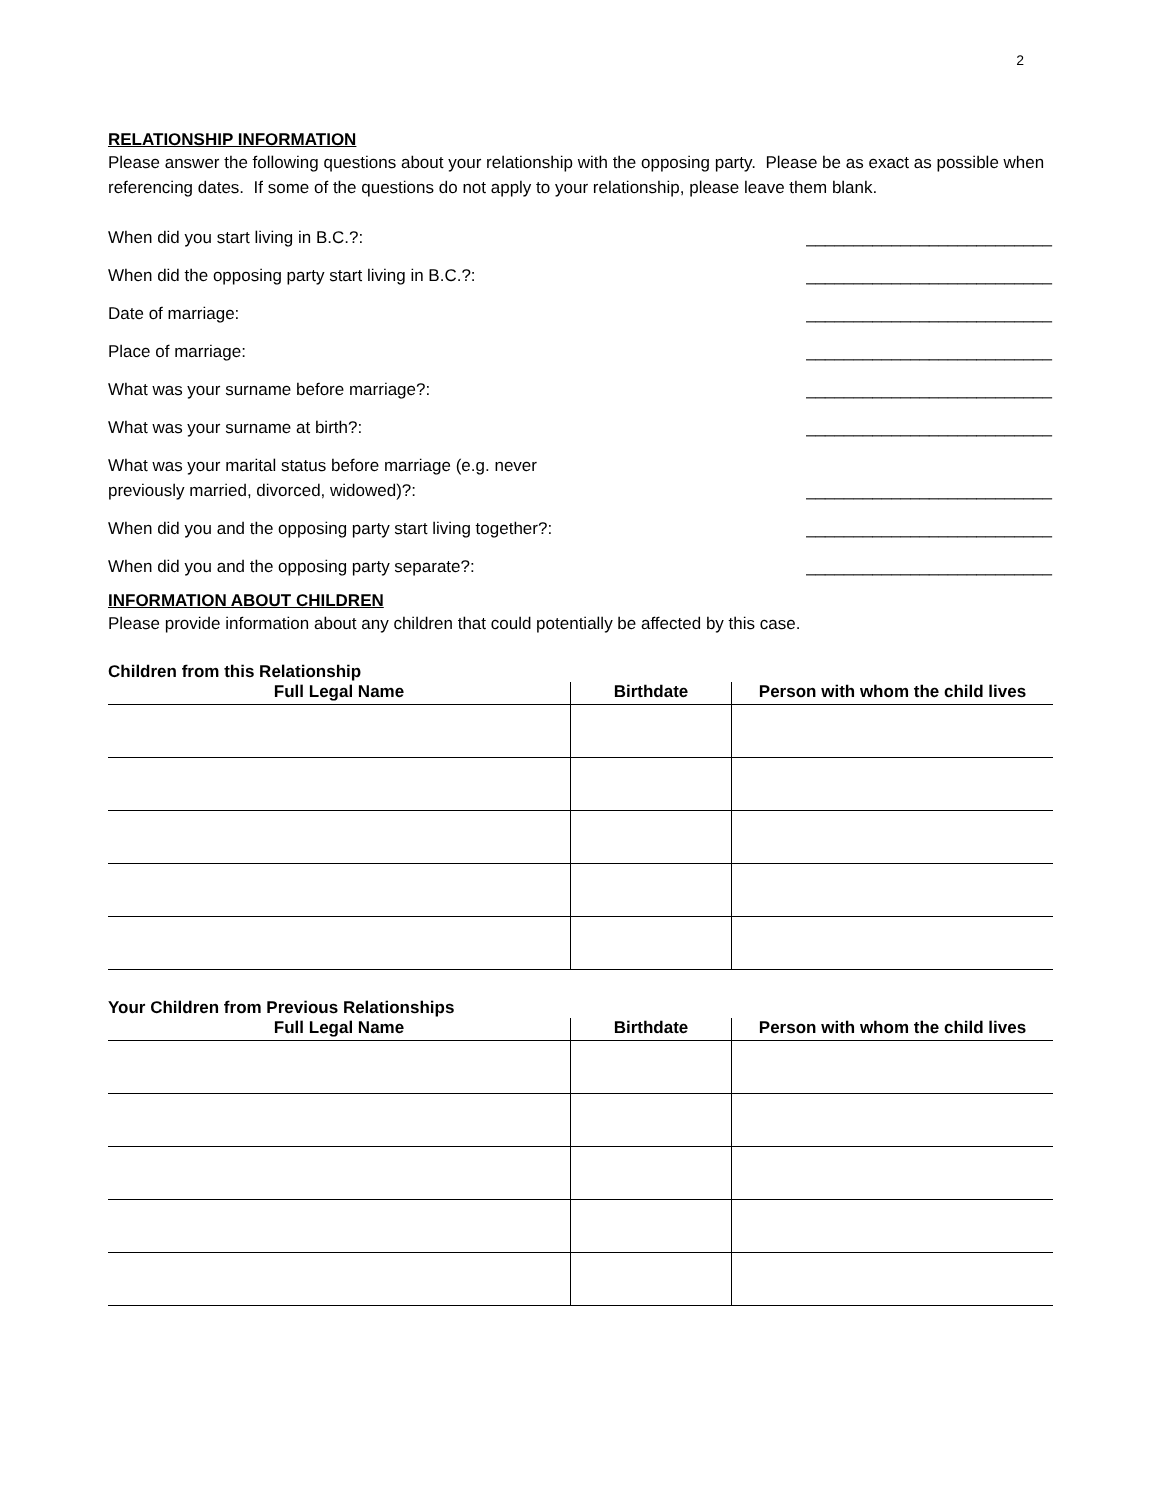2
RELATIONSHIP INFORMATION
Please answer the following questions about your relationship with the opposing party. Please be as exact as possible when referencing dates. If some of the questions do not apply to your relationship, please leave them blank.
When did you start living in B.C.?: __________________________
When did the opposing party start living in B.C.?: __________________________
Date of marriage: __________________________
Place of marriage: __________________________
What was your surname before marriage?: __________________________
What was your surname at birth?: __________________________
What was your marital status before marriage (e.g. never
previously married, divorced, widowed)?: __________________________
When did you and the opposing party start living together?: __________________________
When did you and the opposing party separate?: __________________________
INFORMATION ABOUT CHILDREN
Please provide information about any children that could potentially be affected by this case.
Children from this Relationship
| Full Legal Name | Birthdate | Person with whom the child lives |
| --- | --- | --- |
Your Children from Previous Relationships
| Full Legal Name | Birthdate | Person with whom the child lives |
| --- | --- | --- |